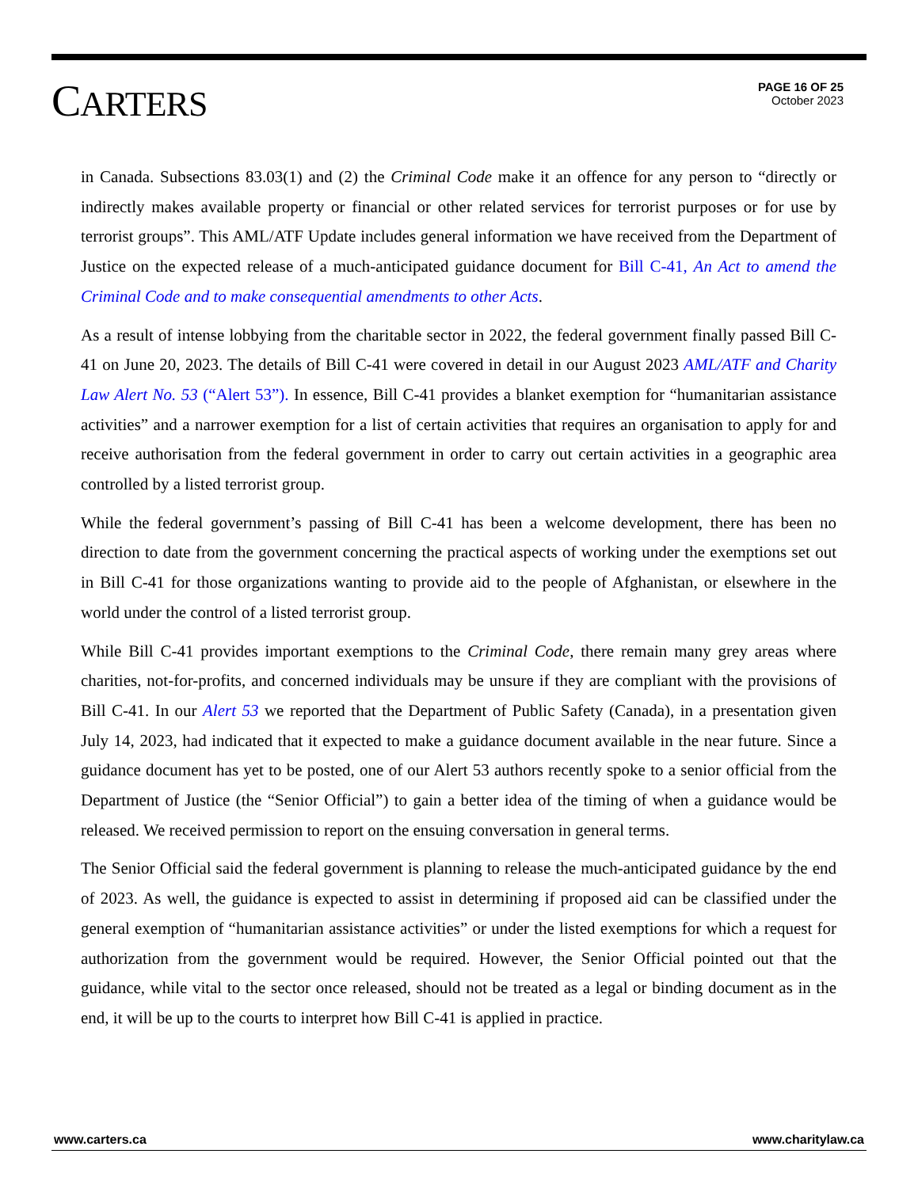CARTERS
PAGE 16 OF 25
October 2023
in Canada. Subsections 83.03(1) and (2) the Criminal Code make it an offence for any person to “directly or indirectly makes available property or financial or other related services for terrorist purposes or for use by terrorist groups”. This AML/ATF Update includes general information we have received from the Department of Justice on the expected release of a much-anticipated guidance document for Bill C-41, An Act to amend the Criminal Code and to make consequential amendments to other Acts.
As a result of intense lobbying from the charitable sector in 2022, the federal government finally passed Bill C-41 on June 20, 2023. The details of Bill C-41 were covered in detail in our August 2023 AML/ATF and Charity Law Alert No. 53 (“Alert 53”). In essence, Bill C-41 provides a blanket exemption for “humanitarian assistance activities” and a narrower exemption for a list of certain activities that requires an organisation to apply for and receive authorisation from the federal government in order to carry out certain activities in a geographic area controlled by a listed terrorist group.
While the federal government’s passing of Bill C-41 has been a welcome development, there has been no direction to date from the government concerning the practical aspects of working under the exemptions set out in Bill C-41 for those organizations wanting to provide aid to the people of Afghanistan, or elsewhere in the world under the control of a listed terrorist group.
While Bill C-41 provides important exemptions to the Criminal Code, there remain many grey areas where charities, not-for-profits, and concerned individuals may be unsure if they are compliant with the provisions of Bill C-41. In our Alert 53 we reported that the Department of Public Safety (Canada), in a presentation given July 14, 2023, had indicated that it expected to make a guidance document available in the near future. Since a guidance document has yet to be posted, one of our Alert 53 authors recently spoke to a senior official from the Department of Justice (the “Senior Official”) to gain a better idea of the timing of when a guidance would be released. We received permission to report on the ensuing conversation in general terms.
The Senior Official said the federal government is planning to release the much-anticipated guidance by the end of 2023. As well, the guidance is expected to assist in determining if proposed aid can be classified under the general exemption of “humanitarian assistance activities” or under the listed exemptions for which a request for authorization from the government would be required. However, the Senior Official pointed out that the guidance, while vital to the sector once released, should not be treated as a legal or binding document as in the end, it will be up to the courts to interpret how Bill C-41 is applied in practice.
www.carters.ca www.charitylaw.ca